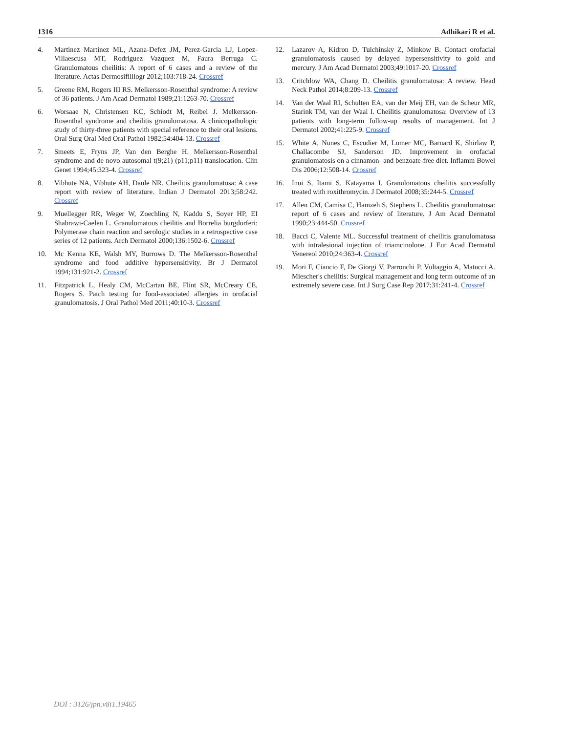1316 Adhikari R et al.
4. Martinez Martinez ML, Azana-Defez JM, Perez-Garcia LJ, Lopez-Villaescusa MT, Rodriguez Vazquez M, Faura Berruga C. Granulomatous cheilitis: A report of 6 cases and a review of the literature. Actas Dermosifilliogr 2012;103:718-24. Crossref
5. Greene RM, Rogers III RS. Melkersson-Rosenthal syndrome: A review of 36 patients. J Am Acad Dermatol 1989;21:1263-70. Crossref
6. Worsaae N, Christensen KC, Schiodt M, Reibel J. Melkersson-Rosenthal syndrome and cheilitis granulomatosa. A clinicopathologic study of thirty-three patients with special reference to their oral lesions. Oral Surg Oral Med Oral Pathol 1982;54:404-13. Crossref
7. Smeets E, Fryns JP, Van den Berghe H. Melkersson-Rosenthal syndrome and de novo autosomal t(9;21) (p11;p11) translocation. Clin Genet 1994;45:323-4. Crossref
8. Vibhute NA, Vibhute AH, Daule NR. Cheilitis granulomatosa: A case report with review of literature. Indian J Dermatol 2013;58:242. Crossref
9. Muellegger RR, Weger W, Zoechling N, Kaddu S, Soyer HP, EI Shabrawi-Caelen L. Granulomatous cheilitis and Borrelia burgdorferi: Polymerase chain reaction and serologic studies in a retrospective case series of 12 patients. Arch Dermatol 2000;136:1502-6. Crossref
10. Mc Kenna KE, Walsh MY, Burrows D. The Melkersson-Rosenthal syndrome and food additive hypersensitivity. Br J Dermatol 1994;131:921-2. Crossref
11. Fitzpatrick L, Healy CM, McCartan BE, Flint SR, McCreary CE, Rogers S. Patch testing for food-associated allergies in orofacial granulomatosis. J Oral Pathol Med 2011;40:10-3. Crossref
12. Lazarov A, Kidron D, Tulchinsky Z, Minkow B. Contact orofacial granulomatosis caused by delayed hypersensitivity to gold and mercury. J Am Acad Dermatol 2003;49:1017-20. Crossref
13. Critchlow WA, Chang D. Cheilitis granulomatosa: A review. Head Neck Pathol 2014;8:209-13. Crossref
14. Van der Waal RI, Schulten EA, van der Meij EH, van de Scheur MR, Starink TM, van der Waal I. Cheilitis granulomatosa: Overview of 13 patients with long-term follow-up results of management. Int J Dermatol 2002;41:225-9. Crossref
15. White A, Nunes C, Escudier M, Lomer MC, Barnard K, Shirlaw P, Challacombe SJ, Sanderson JD. Improvement in orofacial granulomatosis on a cinnamon- and benzoate-free diet. Inflamm Bowel Dis 2006;12:508-14. Crossref
16. Inui S, Itami S, Katayama I. Granulomatous cheilitis successfully treated with roxithromycin. J Dermatol 2008;35:244-5. Crossref
17. Allen CM, Camisa C, Hamzeh S, Stephens L. Cheilitis granulomatosa: report of 6 cases and review of literature. J Am Acad Dermatol 1990;23:444-50. Crossref
18. Bacci C, Valente ML. Successful treatment of cheilitis granulomatosa with intralesional injection of triamcinolone. J Eur Acad Dermatol Venereol 2010;24:363-4. Crossref
19. Mori F, Ciancio F, De Giorgi V, Parronchi P, Vultaggio A, Matucci A. Miescher's cheilitis: Surgical management and long term outcome of an extremely severe case. Int J Surg Case Rep 2017;31:241-4. Crossref
DOI : 3126/jpn.v8i1.19465